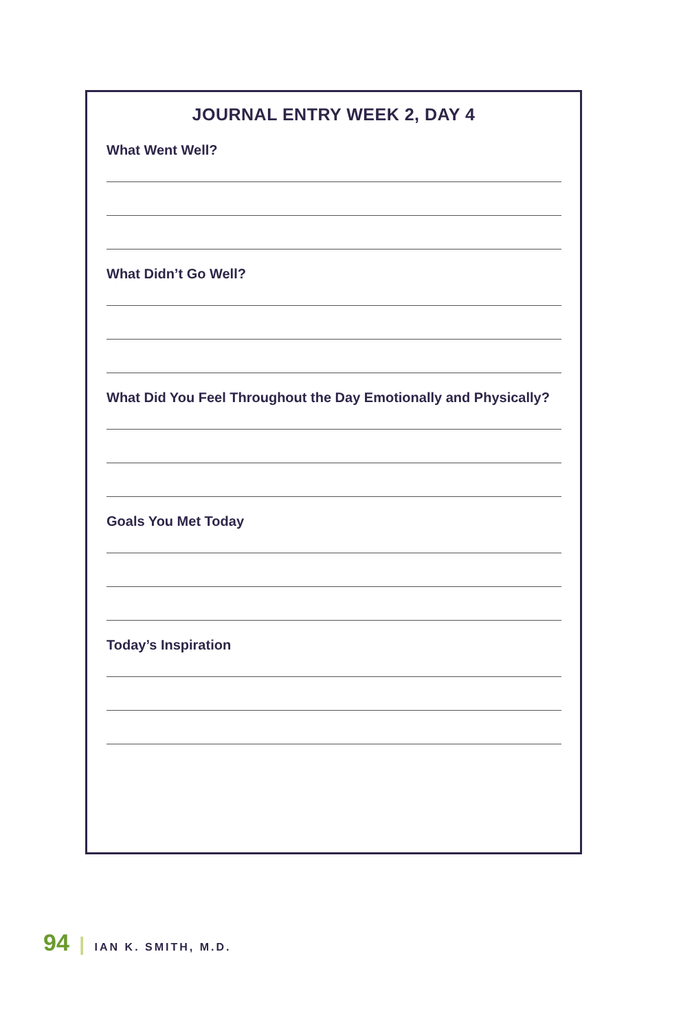JOURNAL ENTRY WEEK 2, DAY 4
What Went Well?
What Didn’t Go Well?
What Did You Feel Throughout the Day Emotionally and Physically?
Goals You Met Today
Today’s Inspiration
94 | IAN K. SMITH, M.D.